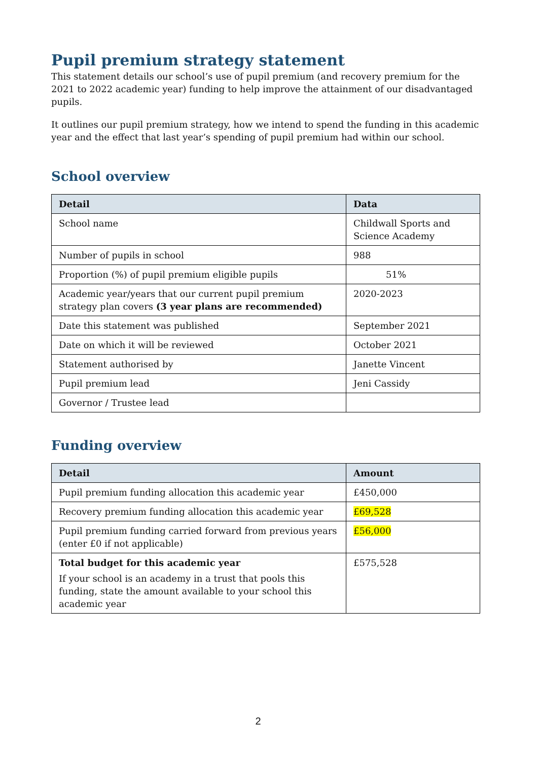Pupil premium strategy statement
This statement details our school’s use of pupil premium (and recovery premium for the 2021 to 2022 academic year) funding to help improve the attainment of our disadvantaged pupils.
It outlines our pupil premium strategy, how we intend to spend the funding in this academic year and the effect that last year’s spending of pupil premium had within our school.
School overview
| Detail | Data |
| --- | --- |
| School name | Childwall Sports and Science Academy |
| Number of pupils in school | 988 |
| Proportion (%) of pupil premium eligible pupils | 51% |
| Academic year/years that our current pupil premium strategy plan covers (3 year plans are recommended) | 2020-2023 |
| Date this statement was published | September 2021 |
| Date on which it will be reviewed | October 2021 |
| Statement authorised by | Janette Vincent |
| Pupil premium lead | Jeni Cassidy |
| Governor / Trustee lead | |
Funding overview
| Detail | Amount |
| --- | --- |
| Pupil premium funding allocation this academic year | £450,000 |
| Recovery premium funding allocation this academic year | £69,528 |
| Pupil premium funding carried forward from previous years (enter £0 if not applicable) | £56,000 |
| Total budget for this academic year If your school is an academy in a trust that pools this funding, state the amount available to your school this academic year | £575,528 |
2